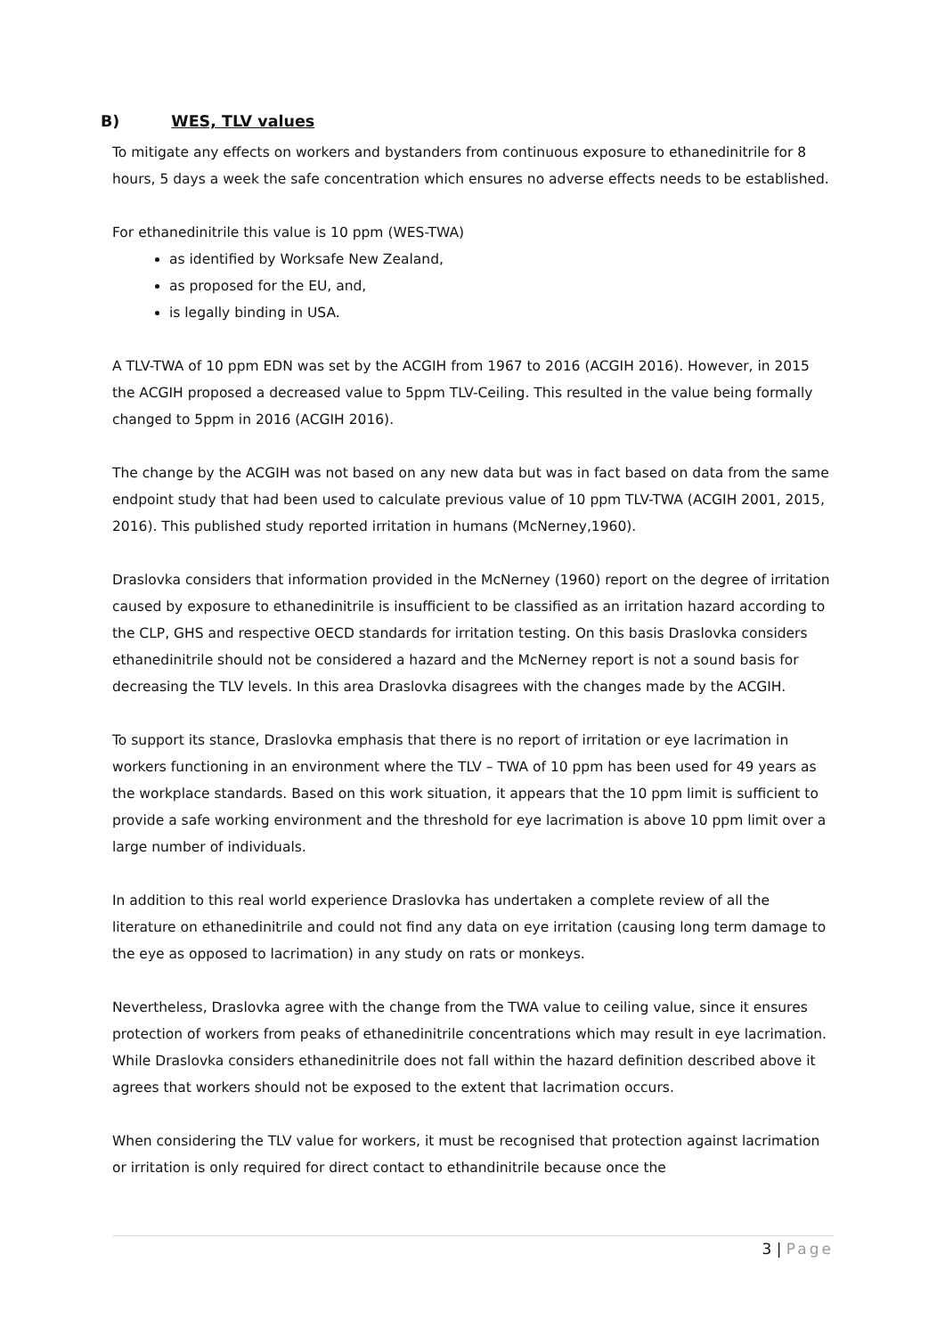B) WES, TLV values
To mitigate any effects on workers and bystanders from continuous exposure to ethanedinitrile for 8 hours, 5 days a week the safe concentration which ensures no adverse effects needs to be established.
For ethanedinitrile this value is 10 ppm (WES-TWA)
as identified by Worksafe New Zealand,
as proposed for the EU, and,
is legally binding in USA.
A TLV-TWA of 10 ppm EDN was set by the ACGIH from 1967 to 2016 (ACGIH 2016). However, in 2015 the ACGIH proposed a decreased value to 5ppm TLV-Ceiling. This resulted in the value being formally changed to 5ppm in 2016 (ACGIH 2016).
The change by the ACGIH was not based on any new data but was in fact based on data from the same endpoint study that had been used to calculate previous value of 10 ppm TLV-TWA (ACGIH 2001, 2015, 2016). This published study reported irritation in humans (McNerney,1960).
Draslovka considers that information provided in the McNerney (1960) report on the degree of irritation caused by exposure to ethanedinitrile is insufficient to be classified as an irritation hazard according to the CLP, GHS and respective OECD standards for irritation testing. On this basis Draslovka considers ethanedinitrile should not be considered a hazard and the McNerney report is not a sound basis for decreasing the TLV levels. In this area Draslovka disagrees with the changes made by the ACGIH.
To support its stance, Draslovka emphasis that there is no report of irritation or eye lacrimation in workers functioning in an environment where the TLV – TWA of 10 ppm has been used for 49 years as the workplace standards. Based on this work situation, it appears that the 10 ppm limit is sufficient to provide a safe working environment and the threshold for eye lacrimation is above 10 ppm limit over a large number of individuals.
In addition to this real world experience Draslovka has undertaken a complete review of all the literature on ethanedinitrile and could not find any data on eye irritation (causing long term damage to the eye as opposed to lacrimation) in any study on rats or monkeys.
Nevertheless, Draslovka agree with the change from the TWA value to ceiling value, since it ensures protection of workers from peaks of ethanedinitrile concentrations which may result in eye lacrimation. While Draslovka considers ethanedinitrile does not fall within the hazard definition described above it agrees that workers should not be exposed to the extent that lacrimation occurs.
When considering the TLV value for workers, it must be recognised that protection against lacrimation or irritation is only required for direct contact to ethandinitrile because once the
3 | Page